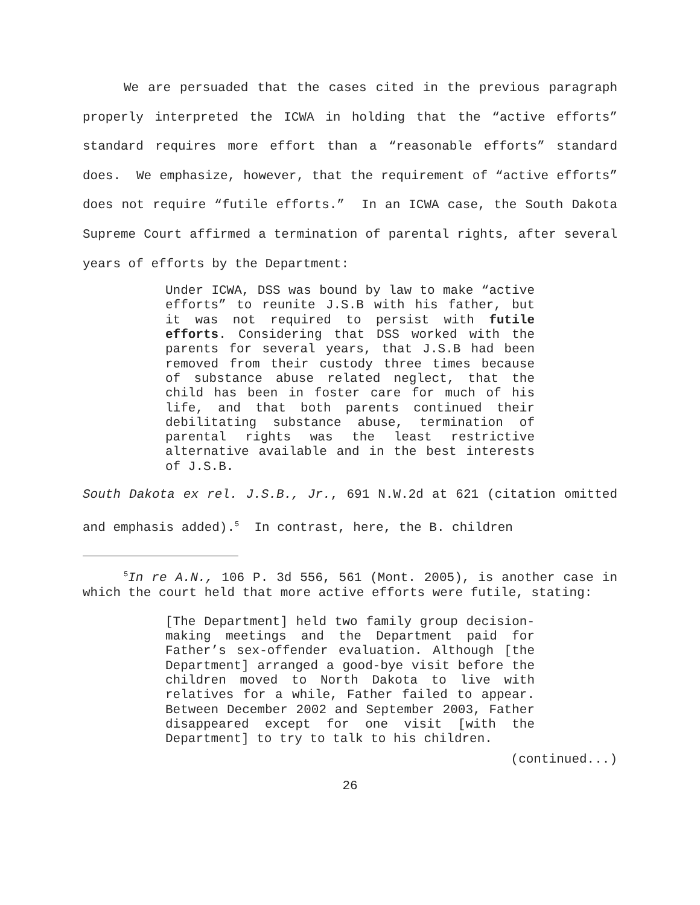We are persuaded that the cases cited in the previous paragraph properly interpreted the ICWA in holding that the “active efforts” standard requires more effort than a “reasonable efforts” standard does. We emphasize, however, that the requirement of “active efforts” does not require “futile efforts.” In an ICWA case, the South Dakota Supreme Court affirmed a termination of parental rights, after several years of efforts by the Department:
Under ICWA, DSS was bound by law to make “active efforts” to reunite J.S.B with his father, but it was not required to persist with futile efforts. Considering that DSS worked with the parents for several years, that J.S.B had been removed from their custody three times because of substance abuse related neglect, that the child has been in foster care for much of his life, and that both parents continued their debilitating substance abuse, termination of parental rights was the least restrictive alternative available and in the best interests of J.S.B.
South Dakota ex rel. J.S.B., Jr., 691 N.W.2d at 621 (citation omitted and emphasis added).<sup>5</sup> In contrast, here, the B. children
<sup>5</sup> In re A.N., 106 P. 3d 556, 561 (Mont. 2005), is another case in which the court held that more active efforts were futile, stating:
[The Department] held two family group decision-making meetings and the Department paid for Father’s sex-offender evaluation. Although [the Department] arranged a good-bye visit before the children moved to North Dakota to live with relatives for a while, Father failed to appear. Between December 2002 and September 2003, Father disappeared except for one visit [with the Department] to try to talk to his children.
(continued...)
26